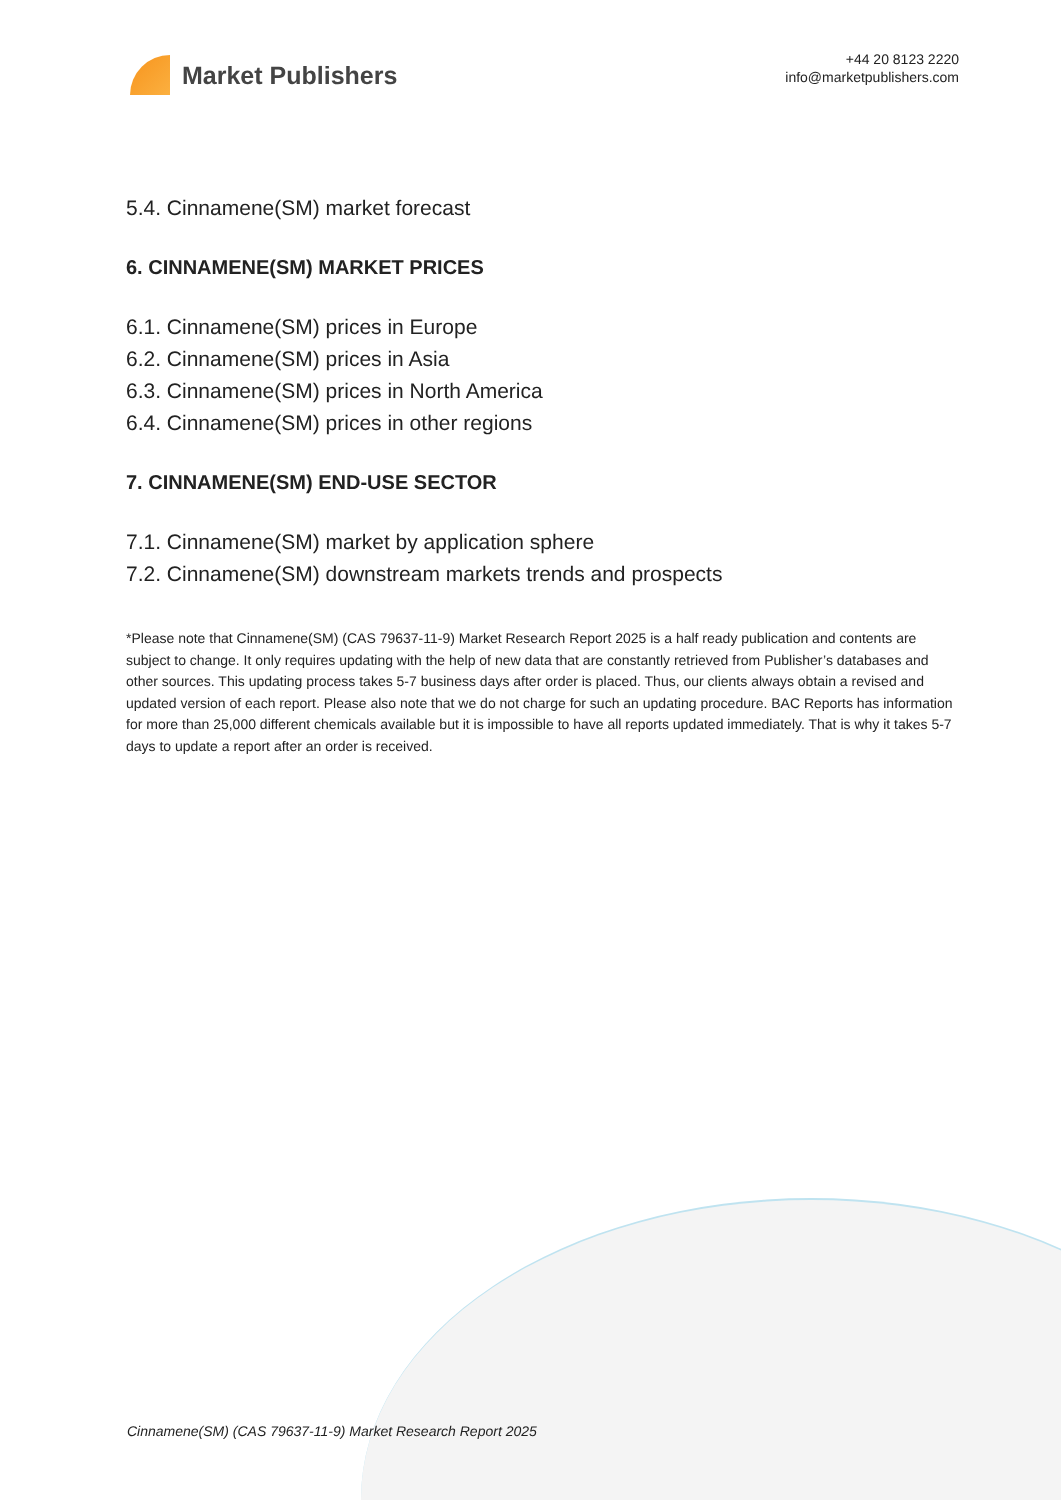Market Publishers
+44 20 8123 2220
info@marketpublishers.com
5.4. Cinnamene(SM) market forecast
6. CINNAMENE(SM) MARKET PRICES
6.1. Cinnamene(SM) prices in Europe
6.2. Cinnamene(SM) prices in Asia
6.3. Cinnamene(SM) prices in North America
6.4. Cinnamene(SM) prices in other regions
7. CINNAMENE(SM) END-USE SECTOR
7.1. Cinnamene(SM) market by application sphere
7.2. Cinnamene(SM) downstream markets trends and prospects
*Please note that Cinnamene(SM) (CAS 79637-11-9) Market Research Report 2025 is a half ready publication and contents are subject to change. It only requires updating with the help of new data that are constantly retrieved from Publisher’s databases and other sources. This updating process takes 5-7 business days after order is placed. Thus, our clients always obtain a revised and updated version of each report. Please also note that we do not charge for such an updating procedure. BAC Reports has information for more than 25,000 different chemicals available but it is impossible to have all reports updated immediately. That is why it takes 5-7 days to update a report after an order is received.
Cinnamene(SM) (CAS 79637-11-9) Market Research Report 2025